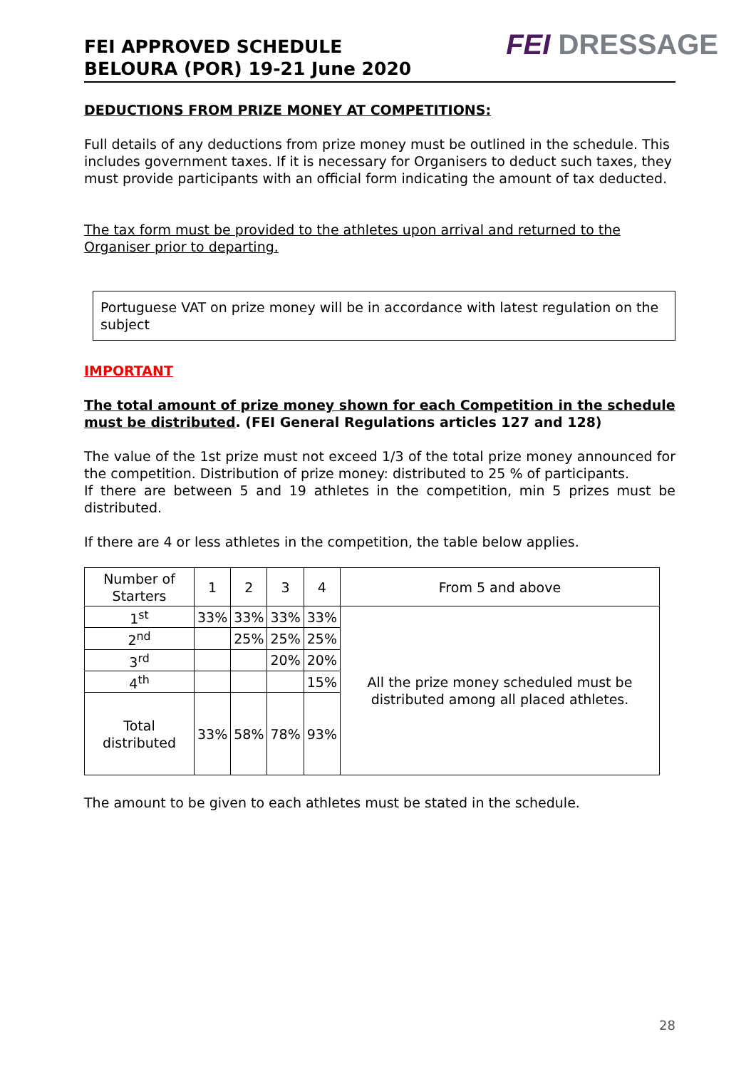FEI APPROVED SCHEDULE
BELOURA (POR) 19-21 June 2020
FEI DRESSAGE
DEDUCTIONS FROM PRIZE MONEY AT COMPETITIONS:
Full details of any deductions from prize money must be outlined in the schedule. This includes government taxes. If it is necessary for Organisers to deduct such taxes, they must provide participants with an official form indicating the amount of tax deducted.
The tax form must be provided to the athletes upon arrival and returned to the Organiser prior to departing.
Portuguese VAT on prize money will be in accordance with latest regulation on the subject
IMPORTANT
The total amount of prize money shown for each Competition in the schedule must be distributed. (FEI General Regulations articles 127 and 128)
The value of the 1st prize must not exceed 1/3 of the total prize money announced for the competition. Distribution of prize money: distributed to 25 % of participants.
If there are between 5 and 19 athletes in the competition, min 5 prizes must be distributed.
If there are 4 or less athletes in the competition, the table below applies.
| Number of Starters | 1 | 2 | 3 | 4 | From 5 and above |
| 1<sup>st</sup> | 33% | 33% | 33% | 33% | All the prize money scheduled must be distributed among all placed athletes. |
| 2<sup>nd</sup> | | 25% | 25% | 25% | |
| 3<sup>rd</sup> | | | 20% | 20% | |
| 4<sup>th</sup> | | | | 15% | |
| Total distributed | 33% | 58% | 78% | 93% | |
The amount to be given to each athletes must be stated in the schedule.
28